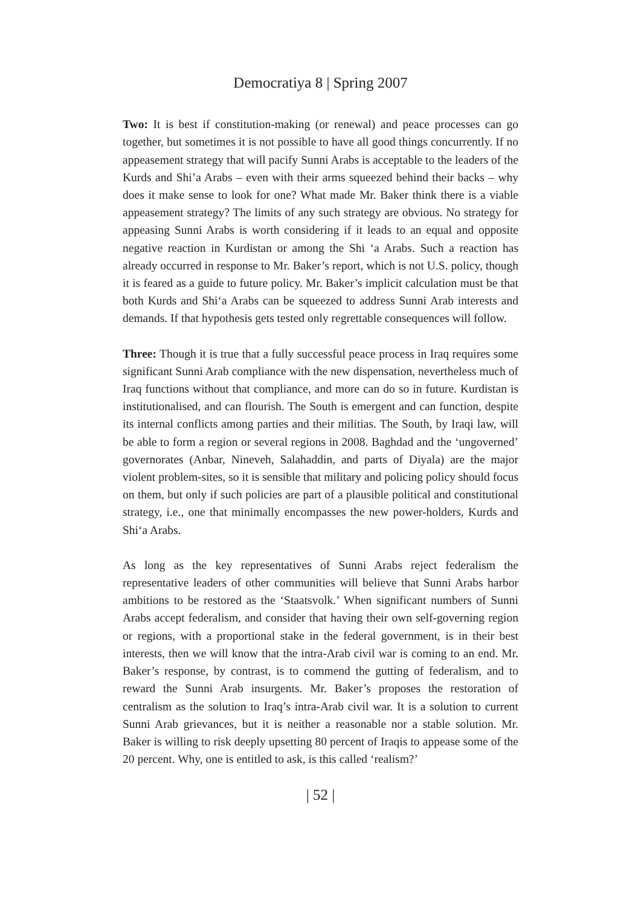Democratiya 8 | Spring 2007
Two: It is best if constitution-making (or renewal) and peace processes can go together, but sometimes it is not possible to have all good things concurrently. If no appeasement strategy that will pacify Sunni Arabs is acceptable to the leaders of the Kurds and Shi’a Arabs – even with their arms squeezed behind their backs – why does it make sense to look for one? What made Mr. Baker think there is a viable appeasement strategy? The limits of any such strategy are obvious. No strategy for appeasing Sunni Arabs is worth considering if it leads to an equal and opposite negative reaction in Kurdistan or among the Shi ‘a Arabs. Such a reaction has already occurred in response to Mr. Baker’s report, which is not U.S. policy, though it is feared as a guide to future policy. Mr. Baker’s implicit calculation must be that both Kurds and Shi‘a Arabs can be squeezed to address Sunni Arab interests and demands. If that hypothesis gets tested only regrettable consequences will follow.
Three: Though it is true that a fully successful peace process in Iraq requires some significant Sunni Arab compliance with the new dispensation, nevertheless much of Iraq functions without that compliance, and more can do so in future. Kurdistan is institutionalised, and can flourish. The South is emergent and can function, despite its internal conflicts among parties and their militias. The South, by Iraqi law, will be able to form a region or several regions in 2008. Baghdad and the ‘ungoverned’ governorates (Anbar, Nineveh, Salahaddin, and parts of Diyala) are the major violent problem-sites, so it is sensible that military and policing policy should focus on them, but only if such policies are part of a plausible political and constitutional strategy, i.e., one that minimally encompasses the new power-holders, Kurds and Shi‘a Arabs.
As long as the key representatives of Sunni Arabs reject federalism the representative leaders of other communities will believe that Sunni Arabs harbor ambitions to be restored as the ‘Staatsvolk.’ When significant numbers of Sunni Arabs accept federalism, and consider that having their own self-governing region or regions, with a proportional stake in the federal government, is in their best interests, then we will know that the intra-Arab civil war is coming to an end. Mr. Baker’s response, by contrast, is to commend the gutting of federalism, and to reward the Sunni Arab insurgents. Mr. Baker’s proposes the restoration of centralism as the solution to Iraq’s intra-Arab civil war. It is a solution to current Sunni Arab grievances, but it is neither a reasonable nor a stable solution. Mr. Baker is willing to risk deeply upsetting 80 percent of Iraqis to appease some of the 20 percent. Why, one is entitled to ask, is this called ‘realism?’
| 52 |